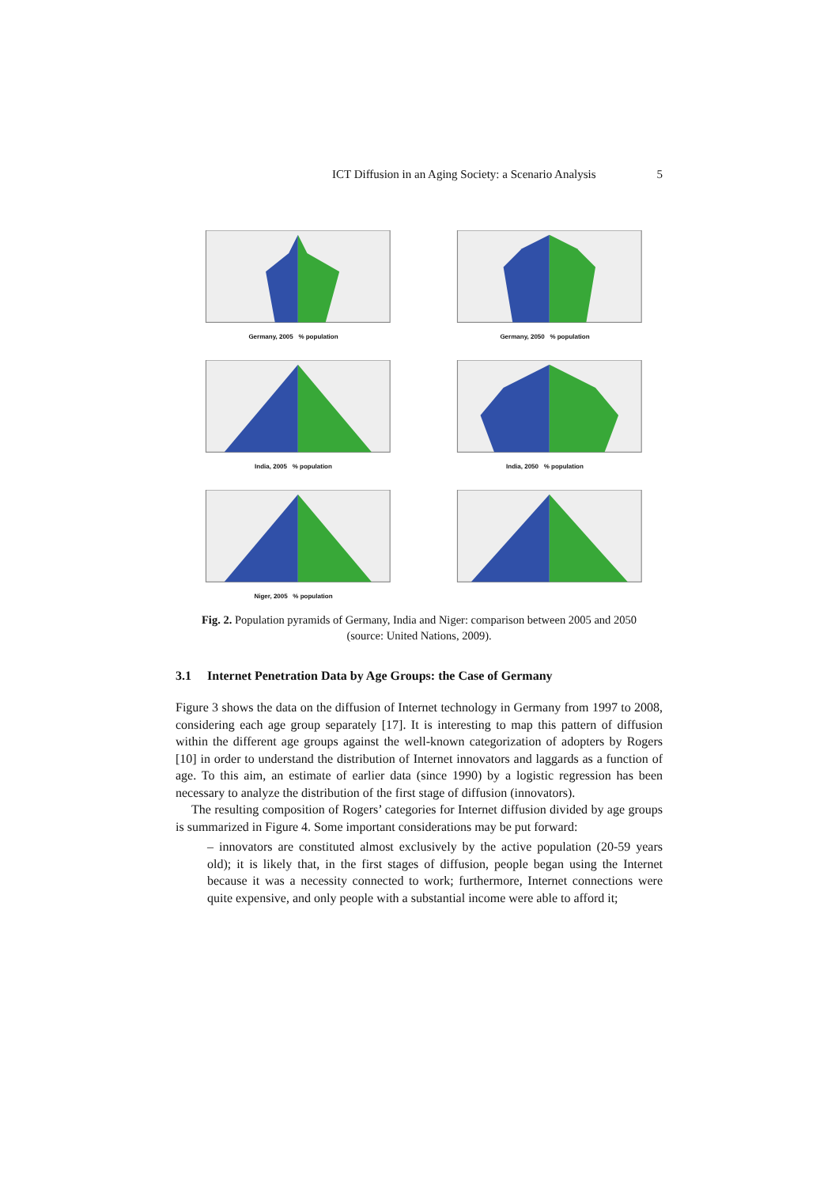ICT Diffusion in an Aging Society: a Scenario Analysis 5
Germany, 2005 % population
Germany, 2050 % population
India, 2005 % population
India, 2050 % population
Niger, 2005 % population
Fig. 2. Population pyramids of Germany, India and Niger: comparison between 2005 and 2050
(source: United Nations, 2009).
3.1 Internet Penetration Data by Age Groups: the Case of Germany
Figure 3 shows the data on the diffusion of Internet technology in Germany from 1997 to 2008, considering each age group separately [17]. It is interesting to map this pattern of diffusion within the different age groups against the well-known categorization of adopters by Rogers [10] in order to understand the distribution of Internet innovators and laggards as a function of age. To this aim, an estimate of earlier data (since 1990) by a logistic regression has been necessary to analyze the distribution of the first stage of diffusion (innovators).
The resulting composition of Rogers’ categories for Internet diffusion divided by age groups is summarized in Figure 4. Some important considerations may be put forward:
– innovators are constituted almost exclusively by the active population (20-59 years old); it is likely that, in the first stages of diffusion, people began using the Internet because it was a necessity connected to work; furthermore, Internet connections were quite expensive, and only people with a substantial income were able to afford it;